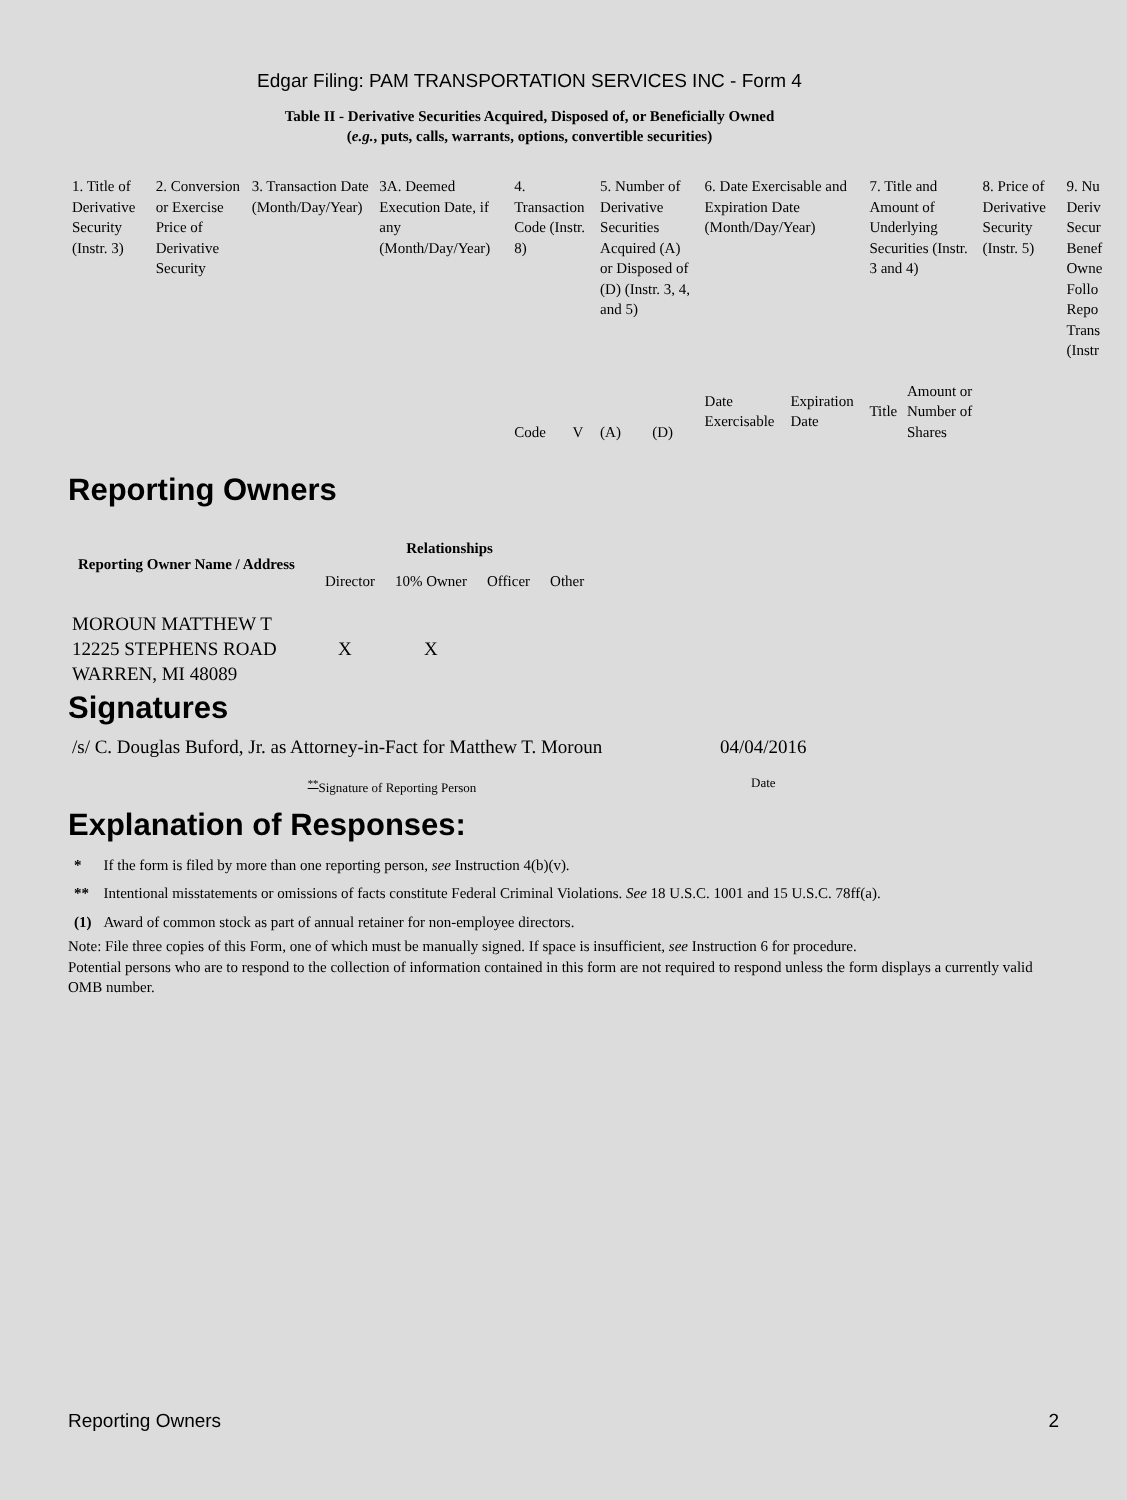Edgar Filing: PAM TRANSPORTATION SERVICES INC - Form 4
Table II - Derivative Securities Acquired, Disposed of, or Beneficially Owned
(e.g., puts, calls, warrants, options, convertible securities)
| 1. Title of Derivative Security (Instr. 3) | 2. Conversion or Exercise Price of Derivative Security | 3. Transaction Date (Month/Day/Year) | 3A. Deemed Execution Date, if any (Month/Day/Year) | 4. Transaction Code (Instr. 8) | | 5. Number of Derivative Securities Acquired (A) or Disposed of (D) (Instr. 3, 4, and 5) | | 6. Date Exercisable and Expiration Date (Month/Day/Year) | | 7. Title and Amount of Underlying Securities (Instr. 3 and 4) | | 8. Price of Derivative Security (Instr. 5) | 9. Nu Deriv Secur Benef Owne Follo Repo Trans (Instr |
| | | | | Code | V | (A) | (D) | Date Exercisable | Expiration Date | Title | Amount or Number of Shares | | |
Reporting Owners
| Reporting Owner Name / Address | Relationships | | | |
| --- | --- | --- | --- | --- |
| | Director | 10% Owner | Officer | Other |
| MOROUN MATTHEW T 12225 STEPHENS ROAD WARREN, MI 48089 | X | X | | |
Signatures
| /s/ C. Douglas Buford, Jr. as Attorney-in-Fact for Matthew T. Moroun | 04/04/2016 |
| <sup>**</sup> Signature of Reporting Person | Date |
Explanation of Responses:
| * | If the form is filed by more than one reporting person, see Instruction 4(b)(v). |
| ** | Intentional misstatements or omissions of facts constitute Federal Criminal Violations. See 18 U.S.C. 1001 and 15 U.S.C. 78ff(a). |
| (1) | Award of common stock as part of annual retainer for non-employee directors. |
Note: File three copies of this Form, one of which must be manually signed. If space is insufficient, see Instruction 6 for procedure.
Potential persons who are to respond to the collection of information contained in this form are not required to respond unless the form displays a currently valid OMB number.
Reporting Owners 2